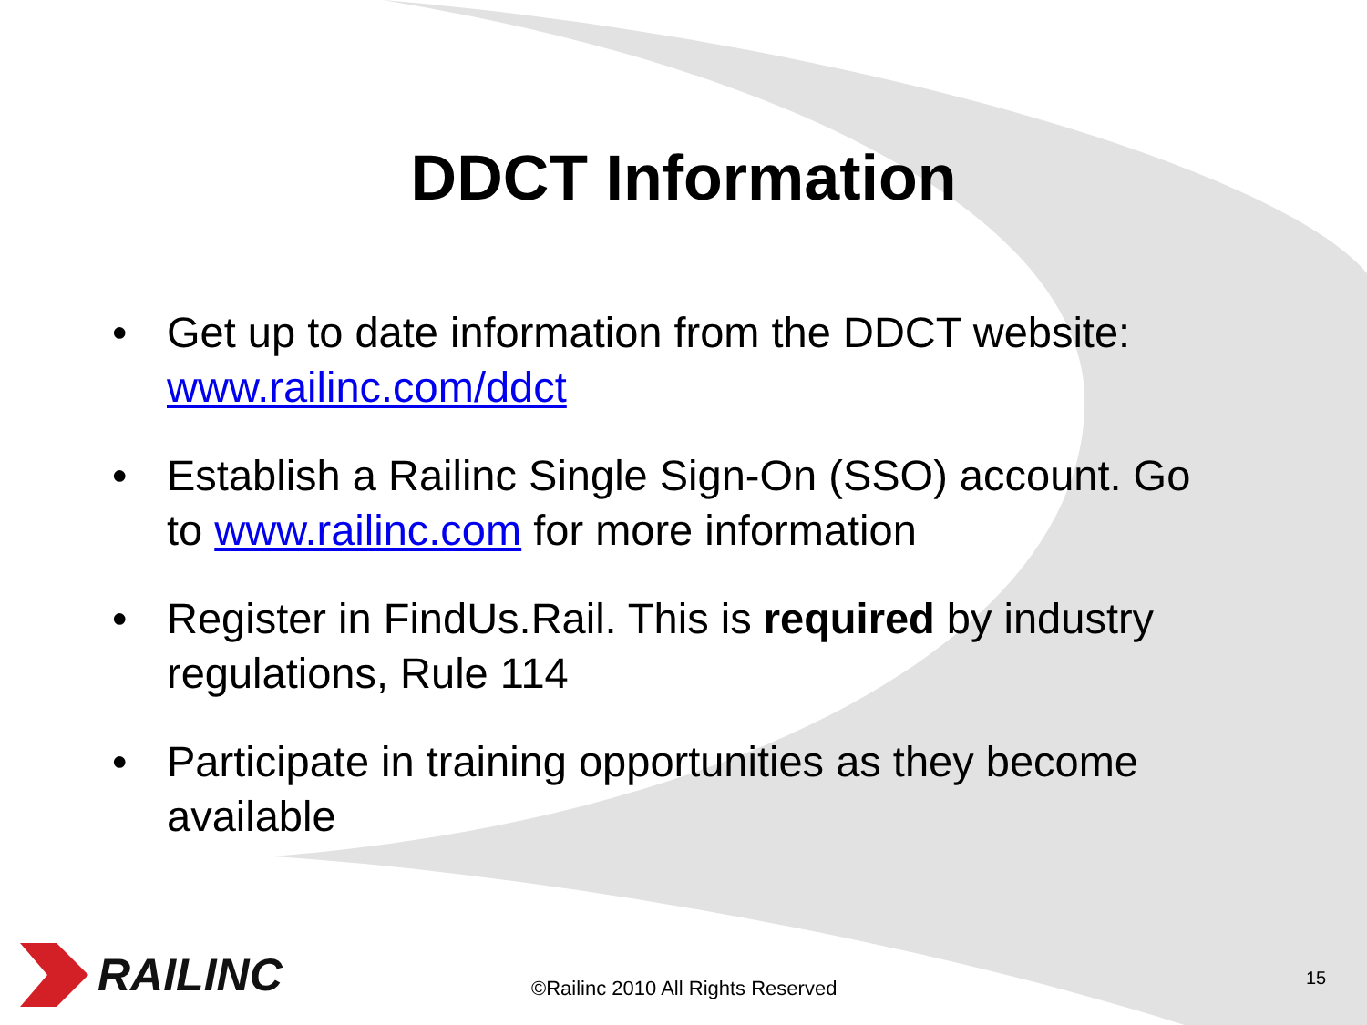DDCT Information
• Get up to date information from the DDCT website: www.railinc.com/ddct
• Establish a Railinc Single Sign-On (SSO) account. Go to www.railinc.com for more information
• Register in FindUs.Rail. This is required by industry regulations, Rule 114
• Participate in training opportunities as they become available
RAILINC
©Railinc 2010 All Rights Reserved
15